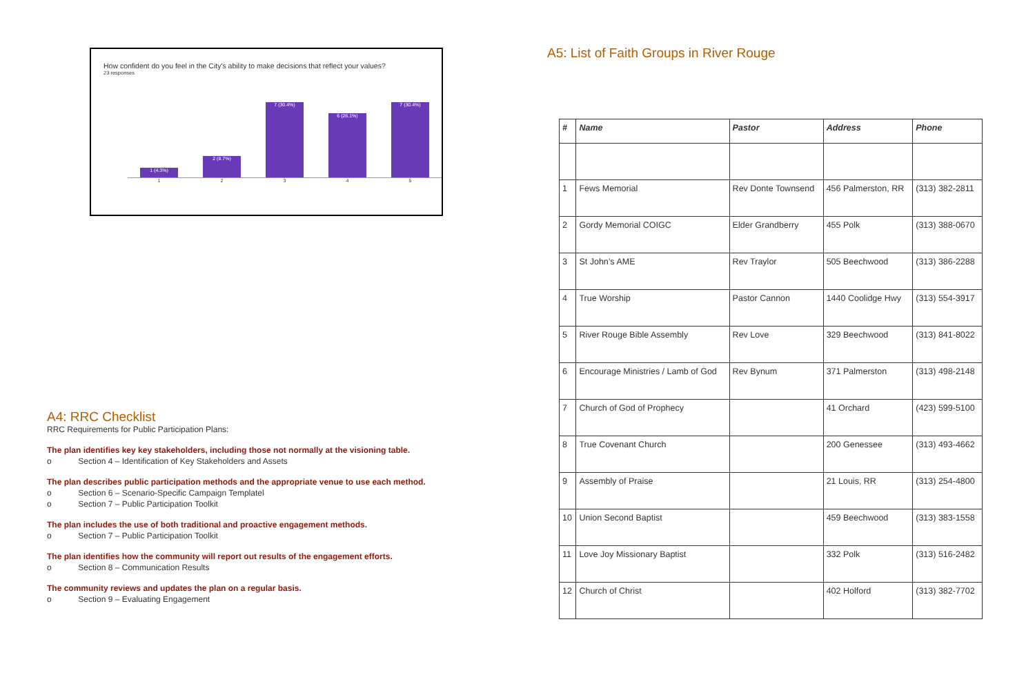How confident do you feel in the City's ability to make decisions that reflect your values?
23 responses
1 (4.3%)
2 (8.7%)
7 (30.4%)
6 (26.1%)
7 (30.4%)
1 2 3 4 5
A4: RRC Checklist
RRC Requirements for Public Participation Plans:
The plan identifies key key stakeholders, including those not normally at the visioning table.
o Section 4 – Identification of Key Stakeholders and Assets
The plan describes public participation methods and the appropriate venue to use each method.
o Section 6 – Scenario-Specific Campaign Templatel
o Section 7 – Public Participation Toolkit
The plan includes the use of both traditional and proactive engagement methods.
o Section 7 – Public Participation Toolkit
The plan identifies how the community will report out results of the engagement efforts.
o Section 8 – Communication Results
The community reviews and updates the plan on a regular basis.
o Section 9 – Evaluating Engagement
A5: List of Faith Groups in River Rouge
| # | Name | Pastor | Address | Phone |
| --- | --- | --- | --- | --- |
| 1 | Fews Memorial | Rev Donte Townsend | 456 Palmerston, RR | (313) 382-2811 |
| 2 | Gordy Memorial COIGC | Elder Grandberry | 455 Polk | (313) 388-0670 |
| 3 | St John’s AME | Rev Traylor | 505 Beechwood | (313) 386-2288 |
| 4 | True Worship | Pastor Cannon | 1440 Coolidge Hwy | (313) 554-3917 |
| 5 | River Rouge Bible Assembly | Rev Love | 329 Beechwood | (313) 841-8022 |
| 6 | Encourage Ministries / Lamb of God | Rev Bynum | 371 Palmerston | (313) 498-2148 |
| 7 | Church of God of Prophecy | | 41 Orchard | (423) 599-5100 |
| 8 | True Covenant Church | | 200 Genessee | (313) 493-4662 |
| 9 | Assembly of Praise | | 21 Louis, RR | (313) 254-4800 |
| 10 | Union Second Baptist | | 459 Beechwood | (313) 383-1558 |
| 11 | Love Joy Missionary Baptist | | 332 Polk | (313) 516-2482 |
| 12 | Church of Christ | | 402 Holford | (313) 382-7702 |